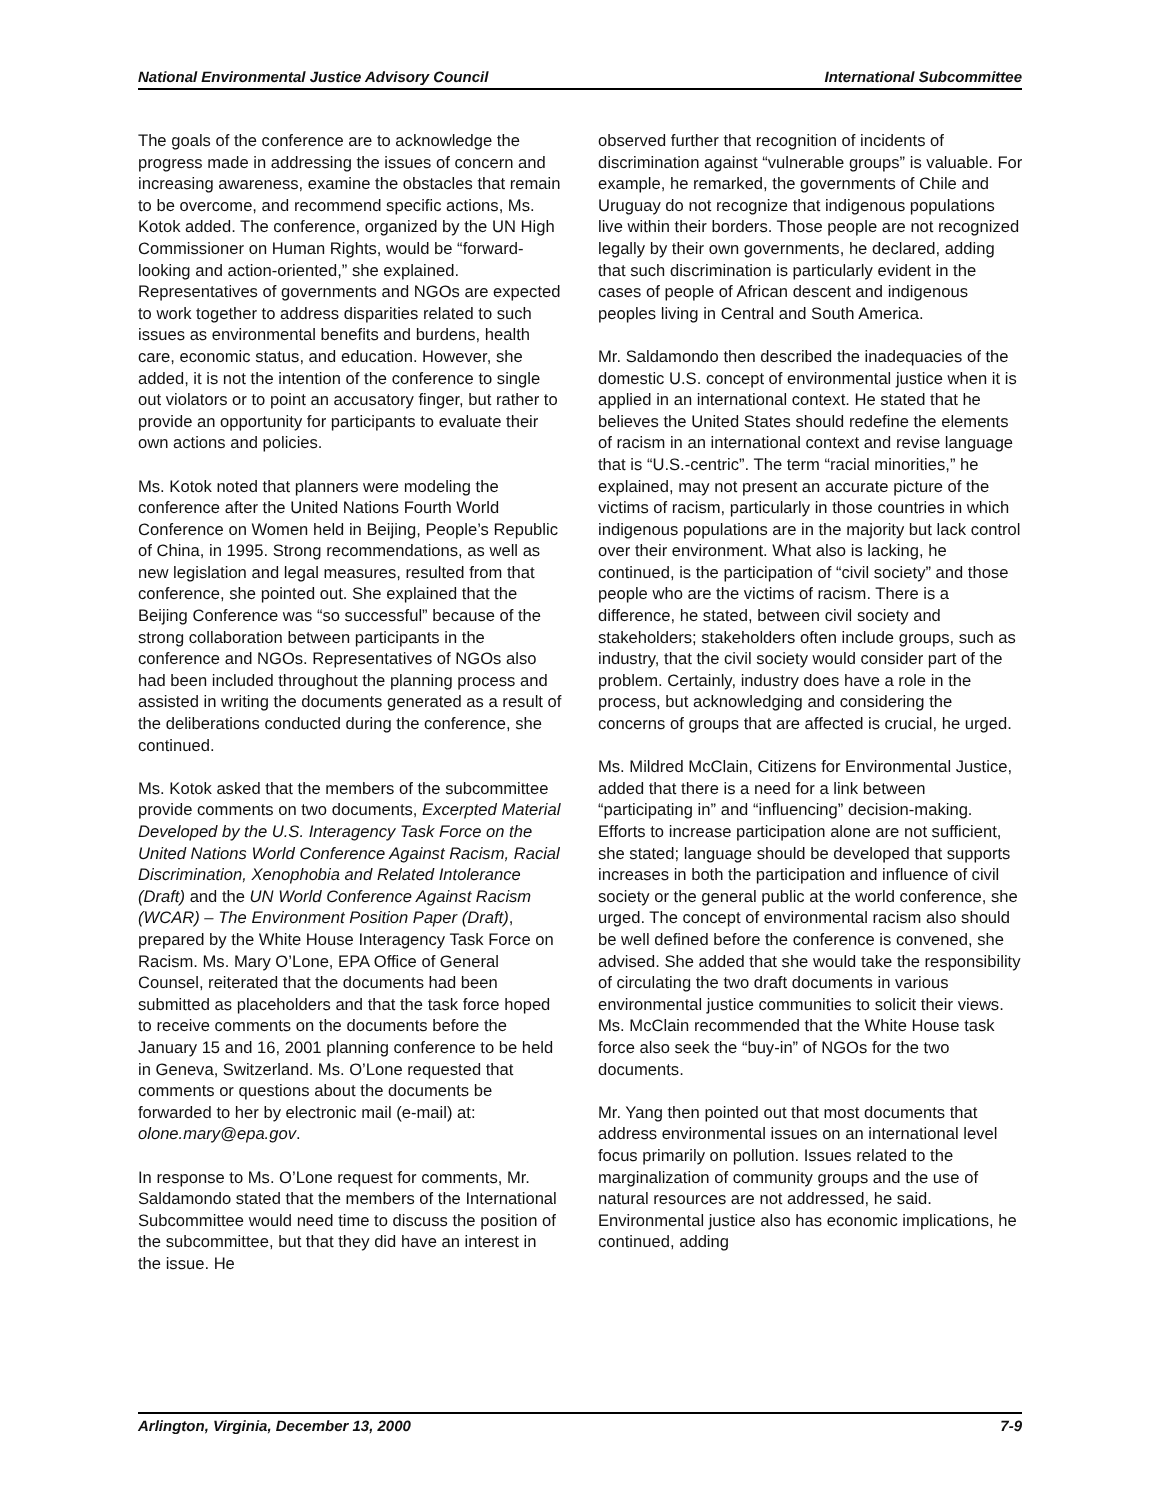National Environmental Justice Advisory Council International Subcommittee
The goals of the conference are to acknowledge the progress made in addressing the issues of concern and increasing awareness, examine the obstacles that remain to be overcome, and recommend specific actions, Ms. Kotok added. The conference, organized by the UN High Commissioner on Human Rights, would be “forward-looking and action-oriented,” she explained. Representatives of governments and NGOs are expected to work together to address disparities related to such issues as environmental benefits and burdens, health care, economic status, and education. However, she added, it is not the intention of the conference to single out violators or to point an accusatory finger, but rather to provide an opportunity for participants to evaluate their own actions and policies.
Ms. Kotok noted that planners were modeling the conference after the United Nations Fourth World Conference on Women held in Beijing, People’s Republic of China, in 1995. Strong recommendations, as well as new legislation and legal measures, resulted from that conference, she pointed out. She explained that the Beijing Conference was “so successful” because of the strong collaboration between participants in the conference and NGOs. Representatives of NGOs also had been included throughout the planning process and assisted in writing the documents generated as a result of the deliberations conducted during the conference, she continued.
Ms. Kotok asked that the members of the subcommittee provide comments on two documents, Excerpted Material Developed by the U.S. Interagency Task Force on the United Nations World Conference Against Racism, Racial Discrimination, Xenophobia and Related Intolerance (Draft) and the UN World Conference Against Racism (WCAR) – The Environment Position Paper (Draft), prepared by the White House Interagency Task Force on Racism. Ms. Mary O’Lone, EPA Office of General Counsel, reiterated that the documents had been submitted as placeholders and that the task force hoped to receive comments on the documents before the January 15 and 16, 2001 planning conference to be held in Geneva, Switzerland. Ms. O’Lone requested that comments or questions about the documents be forwarded to her by electronic mail (e-mail) at: olone.mary@epa.gov.
In response to Ms. O’Lone request for comments, Mr. Saldamondo stated that the members of the International Subcommittee would need time to discuss the position of the subcommittee, but that they did have an interest in the issue. He
observed further that recognition of incidents of discrimination against “vulnerable groups” is valuable. For example, he remarked, the governments of Chile and Uruguay do not recognize that indigenous populations live within their borders. Those people are not recognized legally by their own governments, he declared, adding that such discrimination is particularly evident in the cases of people of African descent and indigenous peoples living in Central and South America.
Mr. Saldamondo then described the inadequacies of the domestic U.S. concept of environmental justice when it is applied in an international context. He stated that he believes the United States should redefine the elements of racism in an international context and revise language that is “U.S.-centric”. The term “racial minorities,” he explained, may not present an accurate picture of the victims of racism, particularly in those countries in which indigenous populations are in the majority but lack control over their environment. What also is lacking, he continued, is the participation of “civil society” and those people who are the victims of racism. There is a difference, he stated, between civil society and stakeholders; stakeholders often include groups, such as industry, that the civil society would consider part of the problem. Certainly, industry does have a role in the process, but acknowledging and considering the concerns of groups that are affected is crucial, he urged.
Ms. Mildred McClain, Citizens for Environmental Justice, added that there is a need for a link between “participating in” and “influencing” decision-making. Efforts to increase participation alone are not sufficient, she stated; language should be developed that supports increases in both the participation and influence of civil society or the general public at the world conference, she urged. The concept of environmental racism also should be well defined before the conference is convened, she advised. She added that she would take the responsibility of circulating the two draft documents in various environmental justice communities to solicit their views. Ms. McClain recommended that the White House task force also seek the “buy-in” of NGOs for the two documents.
Mr. Yang then pointed out that most documents that address environmental issues on an international level focus primarily on pollution. Issues related to the marginalization of community groups and the use of natural resources are not addressed, he said. Environmental justice also has economic implications, he continued, adding
Arlington, Virginia, December 13, 2000 7-9